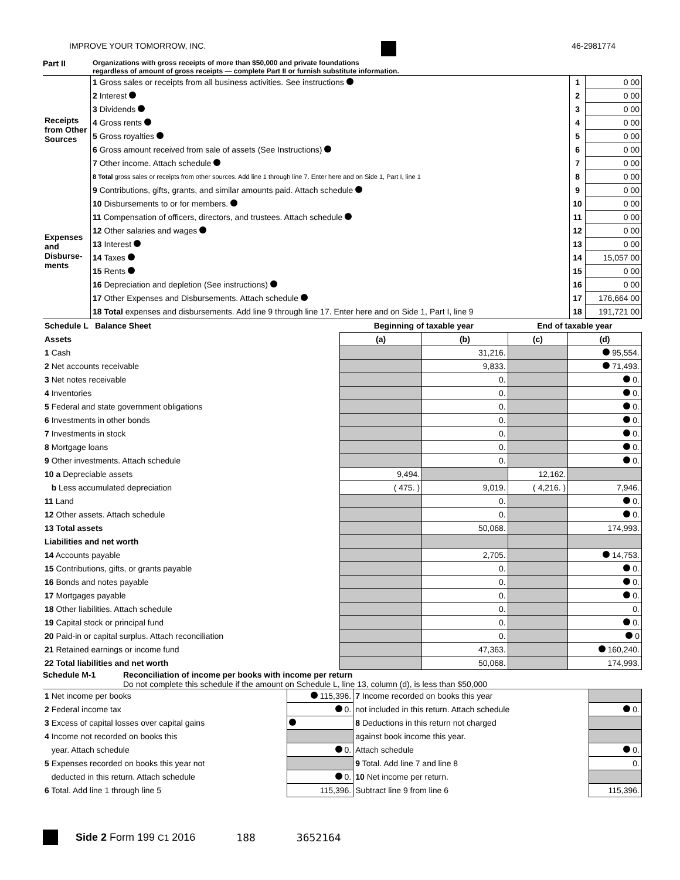IMPROVE YOUR TOMORROW, INC. 46-2981774
Part II Organizations with gross receipts of more than $50,000 and private foundations
regardless of amount of gross receipts — complete Part II or furnish substitute information.
| Receipts from Other Sources | 1 Gross sales or receipts from all business activities. See instructions | 1 | 0 00 |
| | 2 Interest | 2 | 0 00 |
| | 3 Dividends | 3 | 0 00 |
| | 4 Gross rents | 4 | 0 00 |
| | 5 Gross royalties | 5 | 0 00 |
| | 6 Gross amount received from sale of assets (See Instructions) | 6 | 0 00 |
| | 7 Other income. Attach schedule | 7 | 0 00 |
| | 8 Total gross sales or receipts from other sources. Add line 1 through line 7. Enter here and on Side 1, Part I, line 1 | 8 | 0 00 |
| Expenses and Disburse-ments | 9 Contributions, gifts, grants, and similar amounts paid. Attach schedule | 9 | 0 00 |
| | 10 Disbursements to or for members. | 10 | 0 00 |
| | 11 Compensation of officers, directors, and trustees. Attach schedule | 11 | 0 00 |
| | 12 Other salaries and wages | 12 | 0 00 |
| | 13 Interest | 13 | 0 00 |
| | 14 Taxes | 14 | 15,057 00 |
| | 15 Rents | 15 | 0 00 |
| | 16 Depreciation and depletion (See instructions) | 16 | 0 00 |
| | 17 Other Expenses and Disbursements. Attach schedule | 17 | 176,664 00 |
| | 18 Total expenses and disbursements. Add line 9 through line 17. Enter here and on Side 1, Part I, line 9 | 18 | 191,721 00 |
| Schedule L Balance Sheet | Beginning of taxable year | | End of taxable year | |
| --- | --- | --- | --- | --- |
| Assets | (a) | (b) | (c) | (d) |
| 1 Cash | | 31,216. | | 95,554. |
| 2 Net accounts receivable | | 9,833. | | 71,493. |
| 3 Net notes receivable | | 0. | | 0. |
| 4 Inventories | | 0. | | 0. |
| 5 Federal and state government obligations | | 0. | | 0. |
| 6 Investments in other bonds | | 0. | | 0. |
| 7 Investments in stock | | 0. | | 0. |
| 8 Mortgage loans | | 0. | | 0. |
| 9 Other investments. Attach schedule | | 0. | | 0. |
| 10 a Depreciable assets | 9,494. | | 12,162. | |
| b Less accumulated depreciation | ( 475. ) | 9,019. | ( 4,216. ) | 7,946. |
| 11 Land | | 0. | | 0. |
| 12 Other assets. Attach schedule | | 0. | | 0. |
| 13 Total assets | | 50,068. | | 174,993. |
| Liabilities and net worth | | | | |
| 14 Accounts payable | | 2,705. | | 14,753. |
| 15 Contributions, gifts, or grants payable | | 0. | | 0. |
| 16 Bonds and notes payable | | 0. | | 0. |
| 17 Mortgages payable | | 0. | | 0. |
| 18 Other liabilities. Attach schedule | | 0. | | 0. |
| 19 Capital stock or principal fund | | 0. | | 0. |
| 20 Paid-in or capital surplus. Attach reconciliation | | 0. | | 0 |
| 21 Retained earnings or income fund | | 47,363. | | 160,240. |
| 22 Total liabilities and net worth | | 50,068. | | 174,993. |
Schedule M-1 Reconciliation of income per books with income per return
Do not complete this schedule if the amount on Schedule L, line 13, column (d), is less than $50,000
| 1 Net income per books | 115,396. | 7 Income recorded on books this year | |
| 2 Federal income tax | 0. | not included in this return. Attach schedule | 0. |
| 3 Excess of capital losses over capital gains | | 8 Deductions in this return not charged | |
| 4 Income not recorded on books this | | against book income this year. | |
| year. Attach schedule | 0. | Attach schedule | 0. |
| 5 Expenses recorded on books this year not | | 9 Total. Add line 7 and line 8 | 0. |
| deducted in this return. Attach schedule | 0. | 10 Net income per return. | |
| 6 Total. Add line 1 through line 5 | 115,396. | Subtract line 9 from line 6 | 115,396. |
Side 2 Form 199 C1 2016 188 3652164